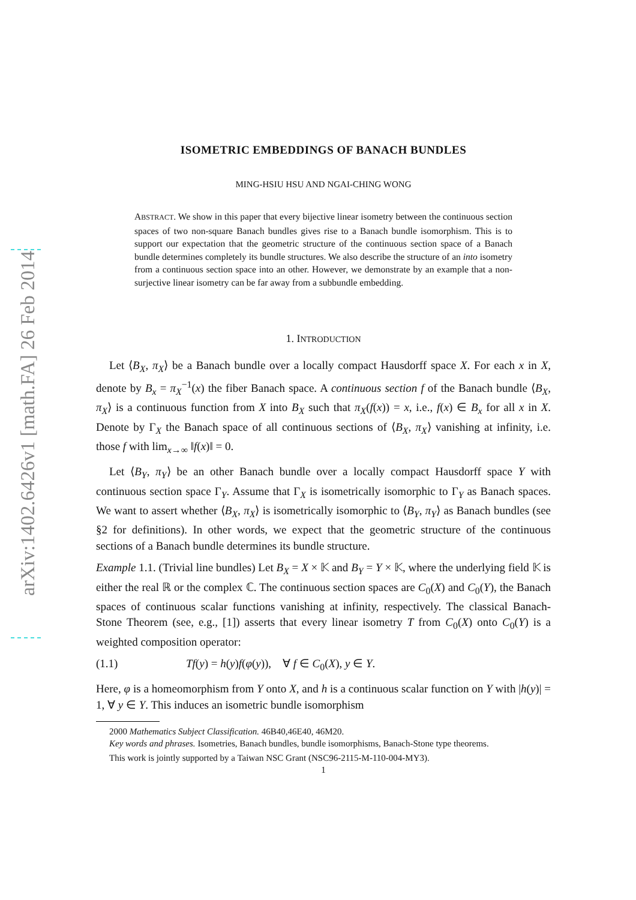arXiv:1402.6426v1 [math.FA] 26 Feb 2014
ISOMETRIC EMBEDDINGS OF BANACH BUNDLES
MING-HSIU HSU AND NGAI-CHING WONG
ABSTRACT. We show in this paper that every bijective linear isometry between the continuous section spaces of two non-square Banach bundles gives rise to a Banach bundle isomorphism. This is to support our expectation that the geometric structure of the continuous section space of a Banach bundle determines completely its bundle structures. We also describe the structure of an into isometry from a continuous section space into an other. However, we demonstrate by an example that a non-surjective linear isometry can be far away from a subbundle embedding.
1. INTRODUCTION
Let ⟨B<sub>X</sub>, π<sub>X</sub>⟩ be a Banach bundle over a locally compact Hausdorff space X. For each x in X, denote by B<sub>x</sub> = π<sub>X</sub><sup>−1</sup>(x) the fiber Banach space. A continuous section f of the Banach bundle ⟨B<sub>X</sub>, π<sub>X</sub>⟩ is a continuous function from X into B<sub>X</sub> such that π<sub>X</sub>(f(x)) = x, i.e., f(x) ∈ B<sub>x</sub> for all x in X. Denote by Γ<sub>X</sub> the Banach space of all continuous sections of ⟨B<sub>X</sub>, π<sub>X</sub>⟩ vanishing at infinity, i.e. those f with lim<sub>x→∞</sub> ‖f(x)‖ = 0.
Let ⟨B<sub>Y</sub>, π<sub>Y</sub>⟩ be an other Banach bundle over a locally compact Hausdorff space Y with continuous section space Γ<sub>Y</sub>. Assume that Γ<sub>X</sub> is isometrically isomorphic to Γ<sub>Y</sub> as Banach spaces. We want to assert whether ⟨B<sub>X</sub>, π<sub>X</sub>⟩ is isometrically isomorphic to ⟨B<sub>Y</sub>, π<sub>Y</sub>⟩ as Banach bundles (see §2 for definitions). In other words, we expect that the geometric structure of the continuous sections of a Banach bundle determines its bundle structure.
Example 1.1. (Trivial line bundles) Let B<sub>X</sub> = X × 𝕂 and B<sub>Y</sub> = Y × 𝕂, where the underlying field 𝕂 is either the real ℝ or the complex ℂ. The continuous section spaces are C<sub>0</sub>(X) and C<sub>0</sub>(Y), the Banach spaces of continuous scalar functions vanishing at infinity, respectively. The classical Banach-Stone Theorem (see, e.g., [1]) asserts that every linear isometry T from C<sub>0</sub>(X) onto C<sub>0</sub>(Y) is a weighted composition operator:
(1.1) Tf(y) = h(y)f(φ(y)), ∀ f ∈ C<sub>0</sub>(X), y ∈ Y.
Here, φ is a homeomorphism from Y onto X, and h is a continuous scalar function on Y with |h(y)| = 1, ∀ y ∈ Y. This induces an isometric bundle isomorphism
2000 Mathematics Subject Classification. 46B40,46E40, 46M20.
Key words and phrases. Isometries, Banach bundles, bundle isomorphisms, Banach-Stone type theorems.
This work is jointly supported by a Taiwan NSC Grant (NSC96-2115-M-110-004-MY3).
1